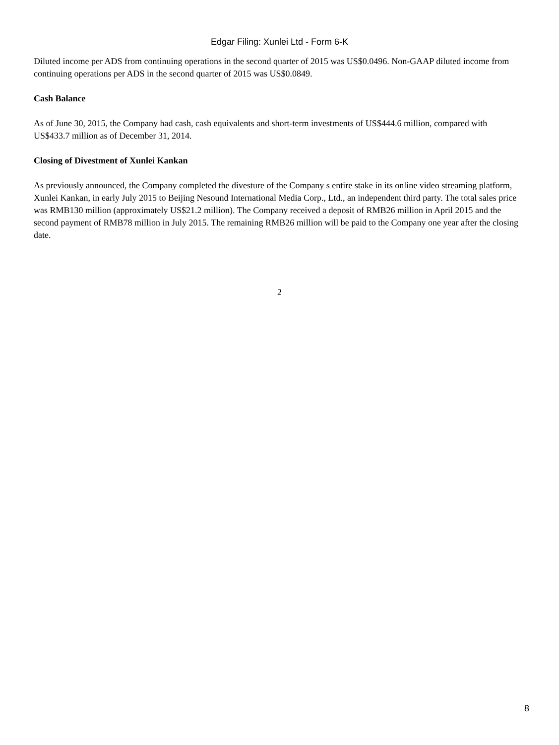Edgar Filing: Xunlei Ltd - Form 6-K
Diluted income per ADS from continuing operations in the second quarter of 2015 was US$0.0496. Non-GAAP diluted income from continuing operations per ADS in the second quarter of 2015 was US$0.0849.
Cash Balance
As of June 30, 2015, the Company had cash, cash equivalents and short-term investments of US$444.6 million, compared with US$433.7 million as of December 31, 2014.
Closing of Divestment of Xunlei Kankan
As previously announced, the Company completed the divesture of the Company s entire stake in its online video streaming platform, Xunlei Kankan, in early July 2015 to Beijing Nesound International Media Corp., Ltd., an independent third party. The total sales price was RMB130 million (approximately US$21.2 million). The Company received a deposit of RMB26 million in April 2015 and the second payment of RMB78 million in July 2015. The remaining RMB26 million will be paid to the Company one year after the closing date.
2
8